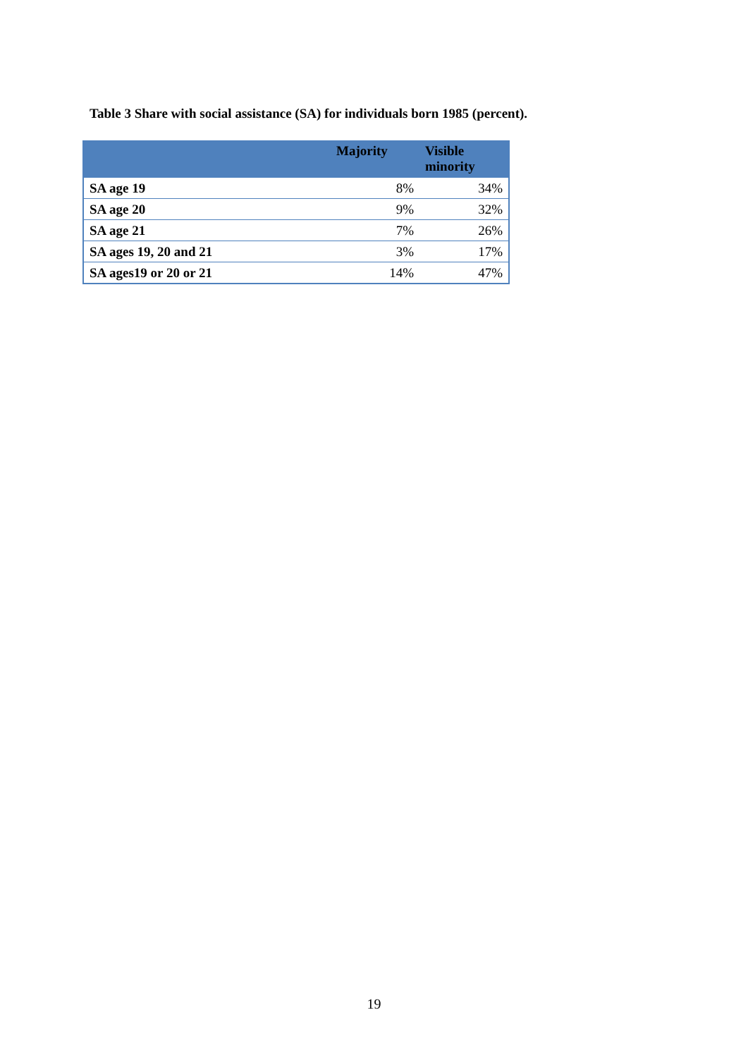Table 3 Share with social assistance (SA) for individuals born 1985 (percent).
| | Majority | Visible minority |
| --- | --- | --- |
| SA age 19 | 8% | 34% |
| SA age 20 | 9% | 32% |
| SA age 21 | 7% | 26% |
| SA ages 19, 20 and 21 | 3% | 17% |
| SA ages19 or 20 or 21 | 14% | 47% |
19